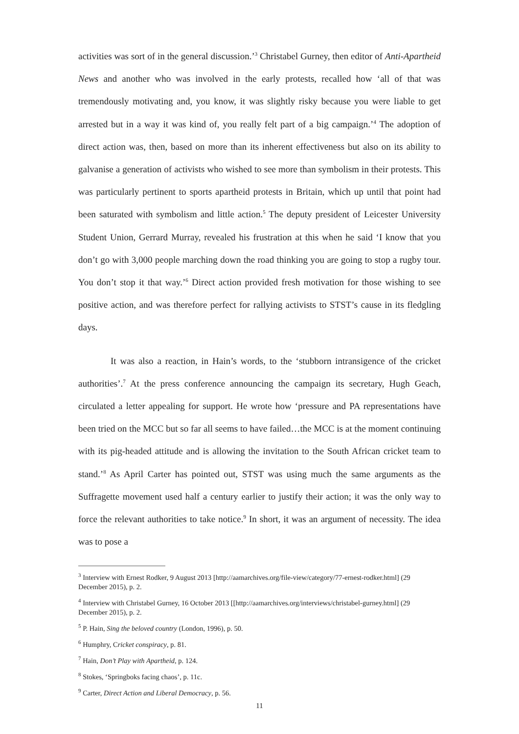activities was sort of in the general discussion.’<sup>3</sup> Christabel Gurney, then editor of Anti-Apartheid News and another who was involved in the early protests, recalled how ‘all of that was tremendously motivating and, you know, it was slightly risky because you were liable to get arrested but in a way it was kind of, you really felt part of a big campaign.’<sup>4</sup> The adoption of direct action was, then, based on more than its inherent effectiveness but also on its ability to galvanise a generation of activists who wished to see more than symbolism in their protests. This was particularly pertinent to sports apartheid protests in Britain, which up until that point had been saturated with symbolism and little action.<sup>5</sup> The deputy president of Leicester University Student Union, Gerrard Murray, revealed his frustration at this when he said ‘I know that you don’t go with 3,000 people marching down the road thinking you are going to stop a rugby tour. You don’t stop it that way.’<sup>6</sup> Direct action provided fresh motivation for those wishing to see positive action, and was therefore perfect for rallying activists to STST’s cause in its fledgling days.
It was also a reaction, in Hain’s words, to the ‘stubborn intransigence of the cricket authorities’.<sup>7</sup> At the press conference announcing the campaign its secretary, Hugh Geach, circulated a letter appealing for support. He wrote how ‘pressure and PA representations have been tried on the MCC but so far all seems to have failed…the MCC is at the moment continuing with its pig-headed attitude and is allowing the invitation to the South African cricket team to stand.’<sup>8</sup> As April Carter has pointed out, STST was using much the same arguments as the Suffragette movement used half a century earlier to justify their action; it was the only way to force the relevant authorities to take notice.<sup>9</sup> In short, it was an argument of necessity. The idea was to pose a
<sup>3</sup> Interview with Ernest Rodker, 9 August 2013 [http://aamarchives.org/file-view/category/77-ernest-rodker.html] (29 December 2015), p. 2.
<sup>4</sup> Interview with Christabel Gurney, 16 October 2013 [[http://aamarchives.org/interviews/christabel-gurney.html] (29 December 2015), p. 2.
<sup>5</sup> P. Hain, Sing the beloved country (London, 1996), p. 50.
<sup>6</sup> Humphry, Cricket conspiracy, p. 81.
<sup>7</sup> Hain, Don’t Play with Apartheid, p. 124.
<sup>8</sup> Stokes, ‘Springboks facing chaos’, p. 11c.
<sup>9</sup> Carter, Direct Action and Liberal Democracy, p. 56.
11